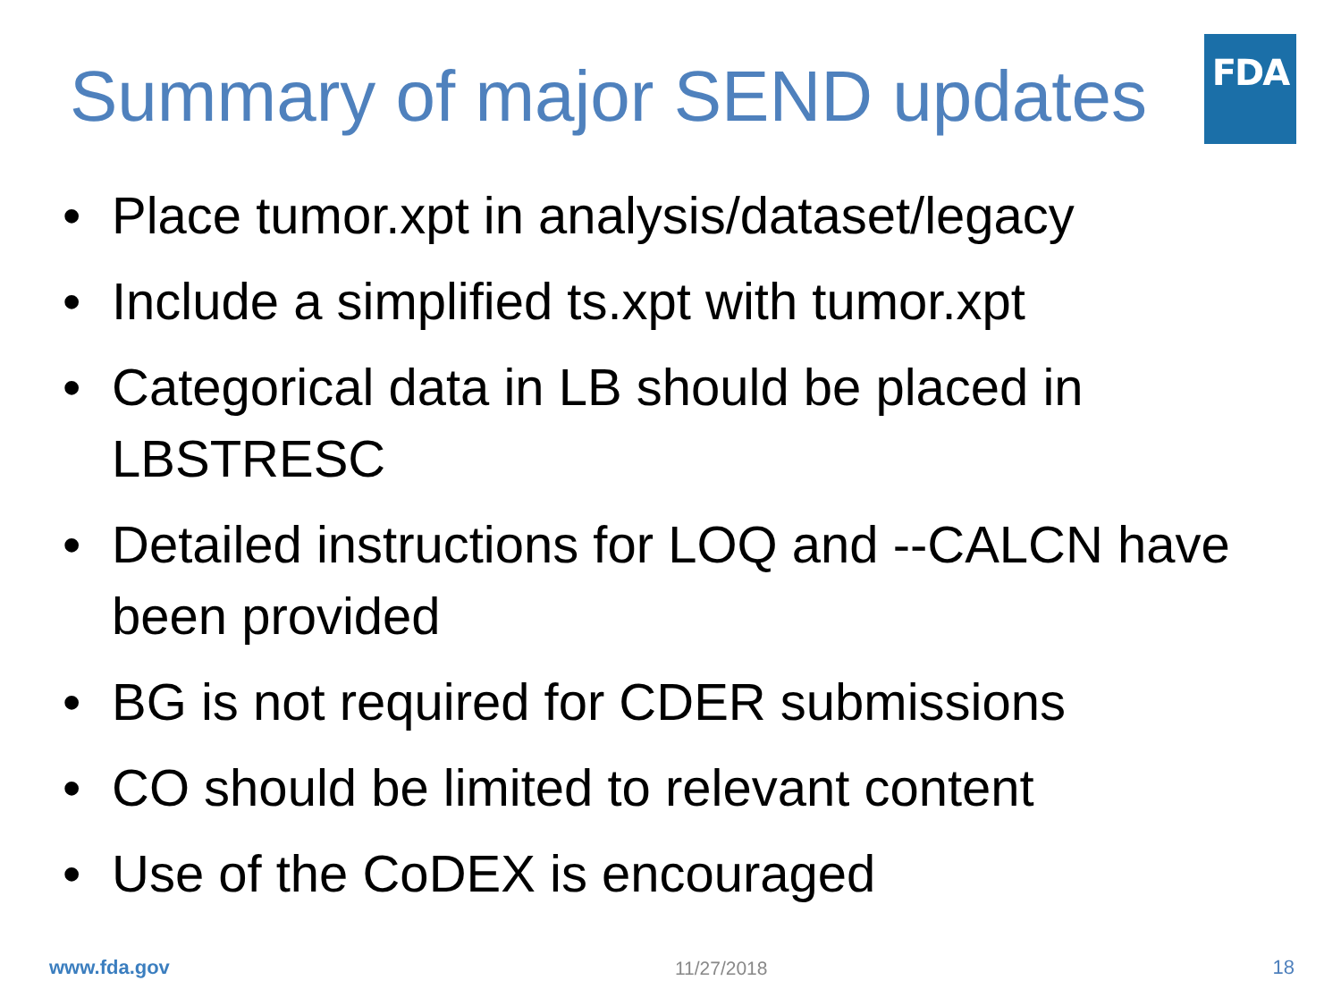Summary of major SEND updates
FDA
• Place tumor.xpt in analysis/dataset/legacy
• Include a simplified ts.xpt with tumor.xpt
• Categorical data in LB should be placed in LBSTRESC
• Detailed instructions for LOQ and --CALCN have been provided
• BG is not required for CDER submissions
• CO should be limited to relevant content
• Use of the CoDEX is encouraged
www.fda.gov
11/27/2018
18